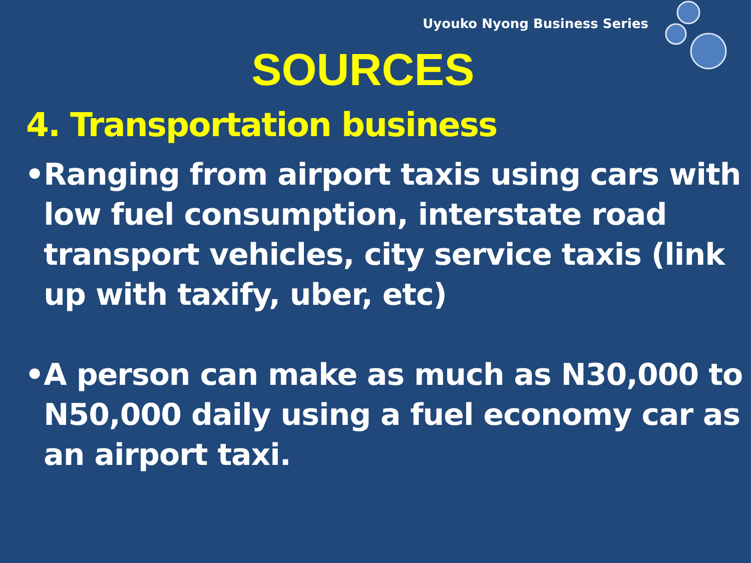Uyouko Nyong Business Series
SOURCES
4. Transportation business
• Ranging from airport taxis using cars with low fuel consumption, interstate road transport vehicles, city service taxis (link up with taxify, uber, etc)
• A person can make as much as N30,000 to N50,000 daily using a fuel economy car as an airport taxi.